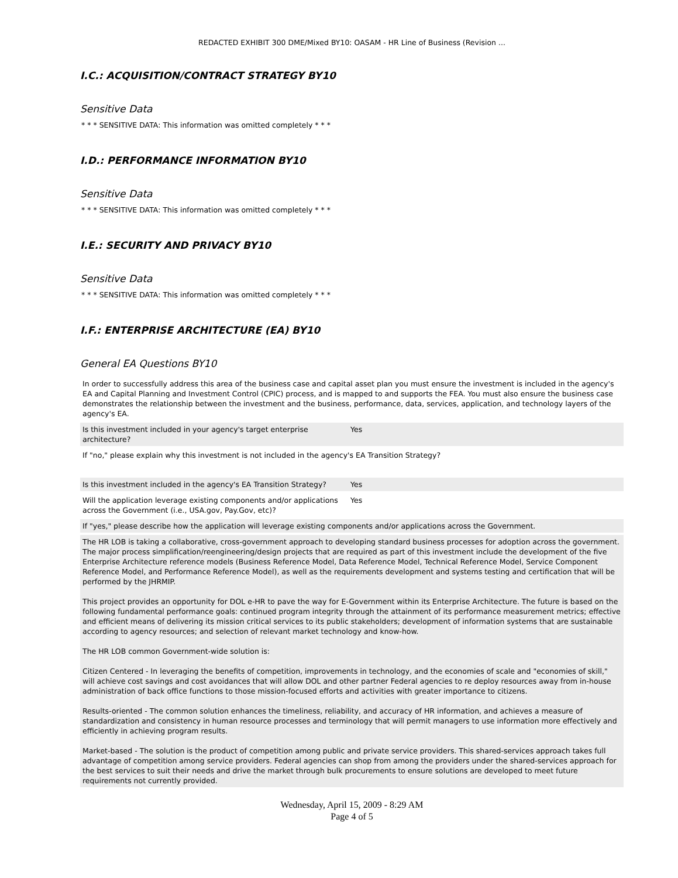REDACTED EXHIBIT 300 DME/Mixed BY10: OASAM - HR Line of Business (Revision ...
I.C.: ACQUISITION/CONTRACT STRATEGY BY10
Sensitive Data
* * * SENSITIVE DATA: This information was omitted completely * * *
I.D.: PERFORMANCE INFORMATION BY10
Sensitive Data
* * * SENSITIVE DATA: This information was omitted completely * * *
I.E.: SECURITY AND PRIVACY BY10
Sensitive Data
* * * SENSITIVE DATA: This information was omitted completely * * *
I.F.: ENTERPRISE ARCHITECTURE (EA) BY10
General EA Questions BY10
| In order to successfully address this area of the business case and capital asset plan you must ensure the investment is included in the agency's EA and Capital Planning and Investment Control (CPIC) process, and is mapped to and supports the FEA. You must also ensure the business case demonstrates the relationship between the investment and the business, performance, data, services, application, and technology layers of the agency's EA. | |
| Is this investment included in your agency's target enterprise architecture? | Yes |
| If "no," please explain why this investment is not included in the agency's EA Transition Strategy? | |
| Is this investment included in the agency's EA Transition Strategy? | Yes |
| Will the application leverage existing components and/or applications across the Government (i.e., USA.gov, Pay.Gov, etc)? | Yes |
| If "yes," please describe how the application will leverage existing components and/or applications across the Government. | |
| The HR LOB is taking a collaborative, cross-government approach to developing standard business processes for adoption across the government. The major process simplification/reengineering/design projects that are required as part of this investment include the development of the five Enterprise Architecture reference models (Business Reference Model, Data Reference Model, Technical Reference Model, Service Component Reference Model, and Performance Reference Model), as well as the requirements development and systems testing and certification that will be performed by the JHRMIP. This project provides an opportunity for DOL e-HR to pave the way for E-Government within its Enterprise Architecture. The future is based on the following fundamental performance goals: continued program integrity through the attainment of its performance measurement metrics; effective and efficient means of delivering its mission critical services to its public stakeholders; development of information systems that are sustainable according to agency resources; and selection of relevant market technology and know-how. The HR LOB common Government-wide solution is: Citizen Centered - In leveraging the benefits of competition, improvements in technology, and the economies of scale and "economies of skill," will achieve cost savings and cost avoidances that will allow DOL and other partner Federal agencies to re deploy resources away from in-house administration of back office functions to those mission-focused efforts and activities with greater importance to citizens. Results-oriented - The common solution enhances the timeliness, reliability, and accuracy of HR information, and achieves a measure of standardization and consistency in human resource processes and terminology that will permit managers to use information more effectively and efficiently in achieving program results. Market-based - The solution is the product of competition among public and private service providers. This shared-services approach takes full advantage of competition among service providers. Federal agencies can shop from among the providers under the shared-services approach for the best services to suit their needs and drive the market through bulk procurements to ensure solutions are developed to meet future requirements not currently provided. | |
Wednesday, April 15, 2009 - 8:29 AM
Page 4 of 5